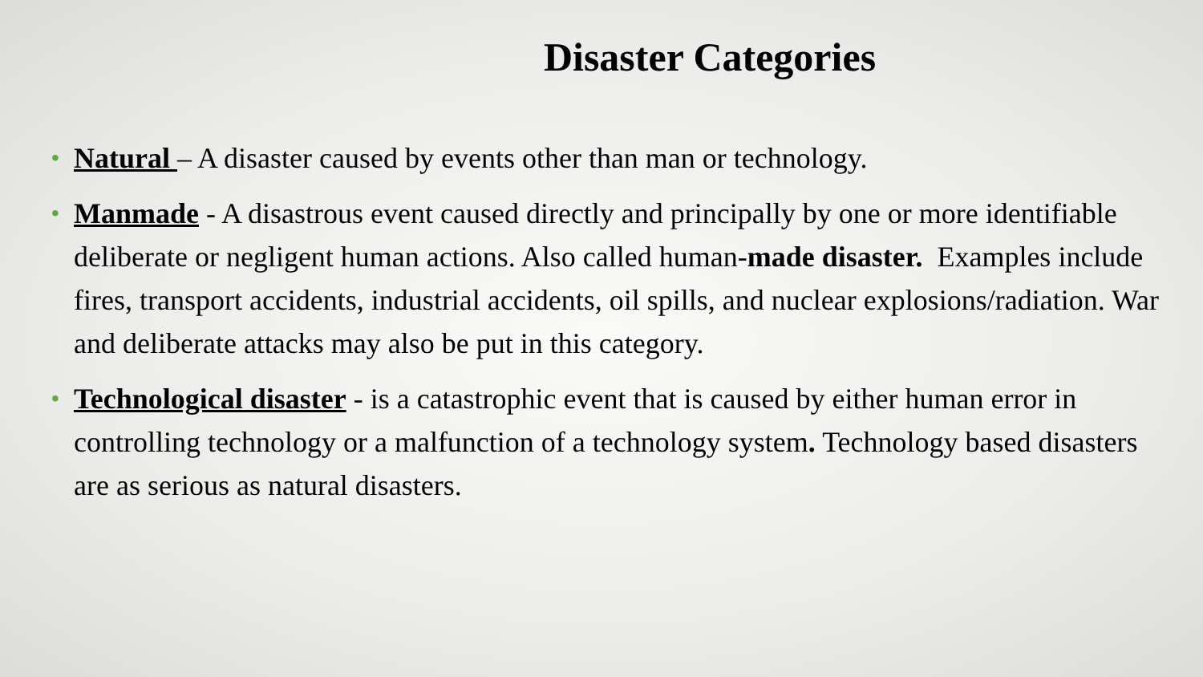Disaster Categories
• Natural – A disaster caused by events other than man or technology.
• Manmade - A disastrous event caused directly and principally by one or more identifiable deliberate or negligent human actions. Also called human-made disaster. Examples include fires, transport accidents, industrial accidents, oil spills, and nuclear explosions/radiation. War and deliberate attacks may also be put in this category.
• Technological disaster - is a catastrophic event that is caused by either human error in controlling technology or a malfunction of a technology system. Technology based disasters are as serious as natural disasters.